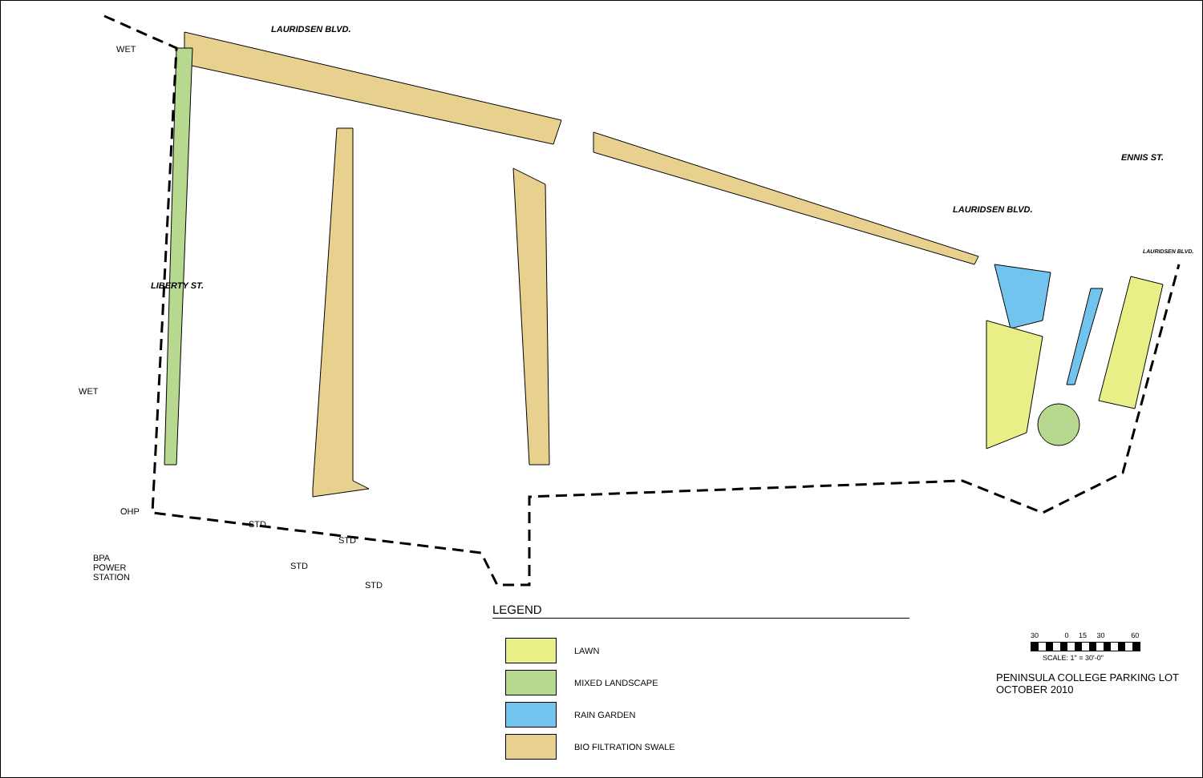LAURIDSEN BLVD.
LAURIDSEN BLVD.
LAURIDSEN BLVD.
ENNIS ST.
LIBERTY ST.
STD
STD
STD
STD
OHP
WET
WET
BPA
POWER
STATION
LEGEND
LAWN
MIXED LANDSCAPE
RAIN GARDEN
BIO FILTRATION SWALE
30 0 15 30 60
SCALE: 1" = 30'-0"
PENINSULA COLLEGE PARKING LOT
OCTOBER 2010